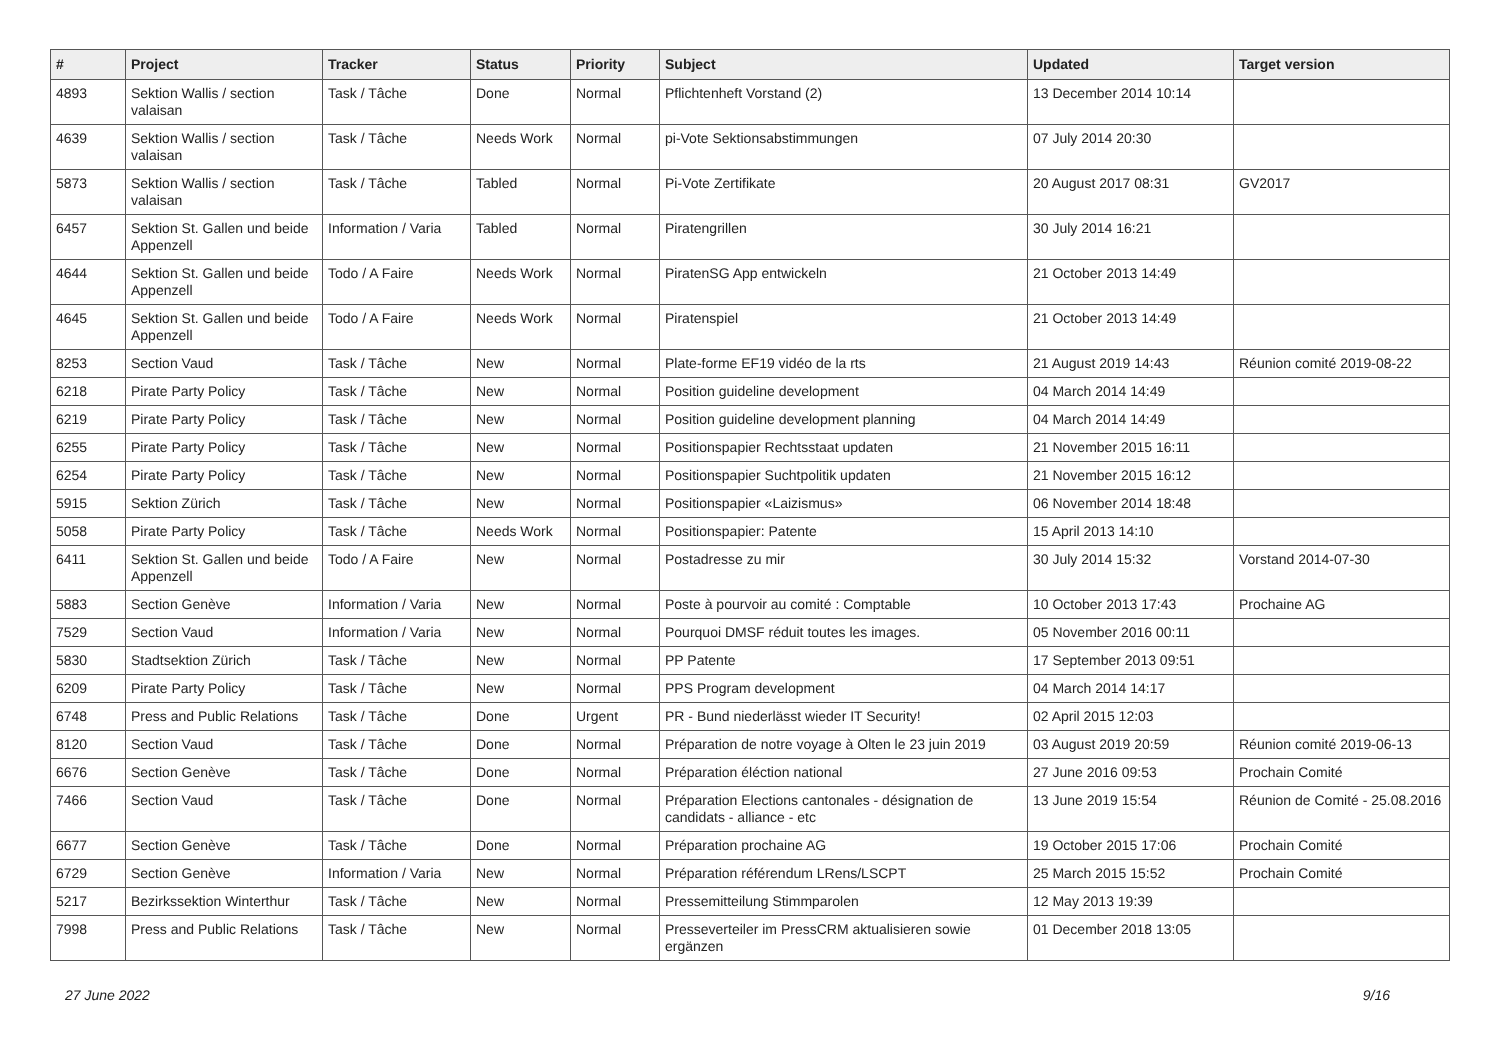| # | Project | Tracker | Status | Priority | Subject | Updated | Target version |
| --- | --- | --- | --- | --- | --- | --- | --- |
| 4893 | Sektion Wallis / section valaisan | Task / Tâche | Done | Normal | Pflichtenheft Vorstand (2) | 13 December 2014 10:14 | |
| 4639 | Sektion Wallis / section valaisan | Task / Tâche | Needs Work | Normal | pi-Vote Sektionsabstimmungen | 07 July 2014 20:30 | |
| 5873 | Sektion Wallis / section valaisan | Task / Tâche | Tabled | Normal | Pi-Vote Zertifikate | 20 August 2017 08:31 | GV2017 |
| 6457 | Sektion St. Gallen und beide Appenzell | Information / Varia | Tabled | Normal | Piratengrillen | 30 July 2014 16:21 | |
| 4644 | Sektion St. Gallen und beide Appenzell | Todo / A Faire | Needs Work | Normal | PiratenSG App entwickeln | 21 October 2013 14:49 | |
| 4645 | Sektion St. Gallen und beide Appenzell | Todo / A Faire | Needs Work | Normal | Piratenspiel | 21 October 2013 14:49 | |
| 8253 | Section Vaud | Task / Tâche | New | Normal | Plate-forme EF19 vidéo de la rts | 21 August 2019 14:43 | Réunion comité 2019-08-22 |
| 6218 | Pirate Party Policy | Task / Tâche | New | Normal | Position guideline development | 04 March 2014 14:49 | |
| 6219 | Pirate Party Policy | Task / Tâche | New | Normal | Position guideline development planning | 04 March 2014 14:49 | |
| 6255 | Pirate Party Policy | Task / Tâche | New | Normal | Positionspapier Rechtsstaat updaten | 21 November 2015 16:11 | |
| 6254 | Pirate Party Policy | Task / Tâche | New | Normal | Positionspapier Suchtpolitik updaten | 21 November 2015 16:12 | |
| 5915 | Sektion Zürich | Task / Tâche | New | Normal | Positionspapier «Laizismus» | 06 November 2014 18:48 | |
| 5058 | Pirate Party Policy | Task / Tâche | Needs Work | Normal | Positionspapier: Patente | 15 April 2013 14:10 | |
| 6411 | Sektion St. Gallen und beide Appenzell | Todo / A Faire | New | Normal | Postadresse zu mir | 30 July 2014 15:32 | Vorstand 2014-07-30 |
| 5883 | Section Genève | Information / Varia | New | Normal | Poste à pourvoir au comité : Comptable | 10 October 2013 17:43 | Prochaine AG |
| 7529 | Section Vaud | Information / Varia | New | Normal | Pourquoi DMSF réduit toutes les images. | 05 November 2016 00:11 | |
| 5830 | Stadtsektion Zürich | Task / Tâche | New | Normal | PP Patente | 17 September 2013 09:51 | |
| 6209 | Pirate Party Policy | Task / Tâche | New | Normal | PPS Program development | 04 March 2014 14:17 | |
| 6748 | Press and Public Relations | Task / Tâche | Done | Urgent | PR - Bund niederlässt wieder IT Security! | 02 April 2015 12:03 | |
| 8120 | Section Vaud | Task / Tâche | Done | Normal | Préparation de notre voyage à Olten le 23 juin 2019 | 03 August 2019 20:59 | Réunion comité 2019-06-13 |
| 6676 | Section Genève | Task / Tâche | Done | Normal | Préparation éléction national | 27 June 2016 09:53 | Prochain Comité |
| 7466 | Section Vaud | Task / Tâche | Done | Normal | Préparation Elections cantonales - désignation de candidats - alliance - etc | 13 June 2019 15:54 | Réunion de Comité - 25.08.2016 |
| 6677 | Section Genève | Task / Tâche | Done | Normal | Préparation prochaine AG | 19 October 2015 17:06 | Prochain Comité |
| 6729 | Section Genève | Information / Varia | New | Normal | Préparation référendum LRens/LSCPT | 25 March 2015 15:52 | Prochain Comité |
| 5217 | Bezirkssektion Winterthur | Task / Tâche | New | Normal | Pressemitteilung Stimmparolen | 12 May 2013 19:39 | |
| 7998 | Press and Public Relations | Task / Tâche | New | Normal | Presseverteiler im PressCRM aktualisieren sowie ergänzen | 01 December 2018 13:05 | |
27 June 2022 9/16